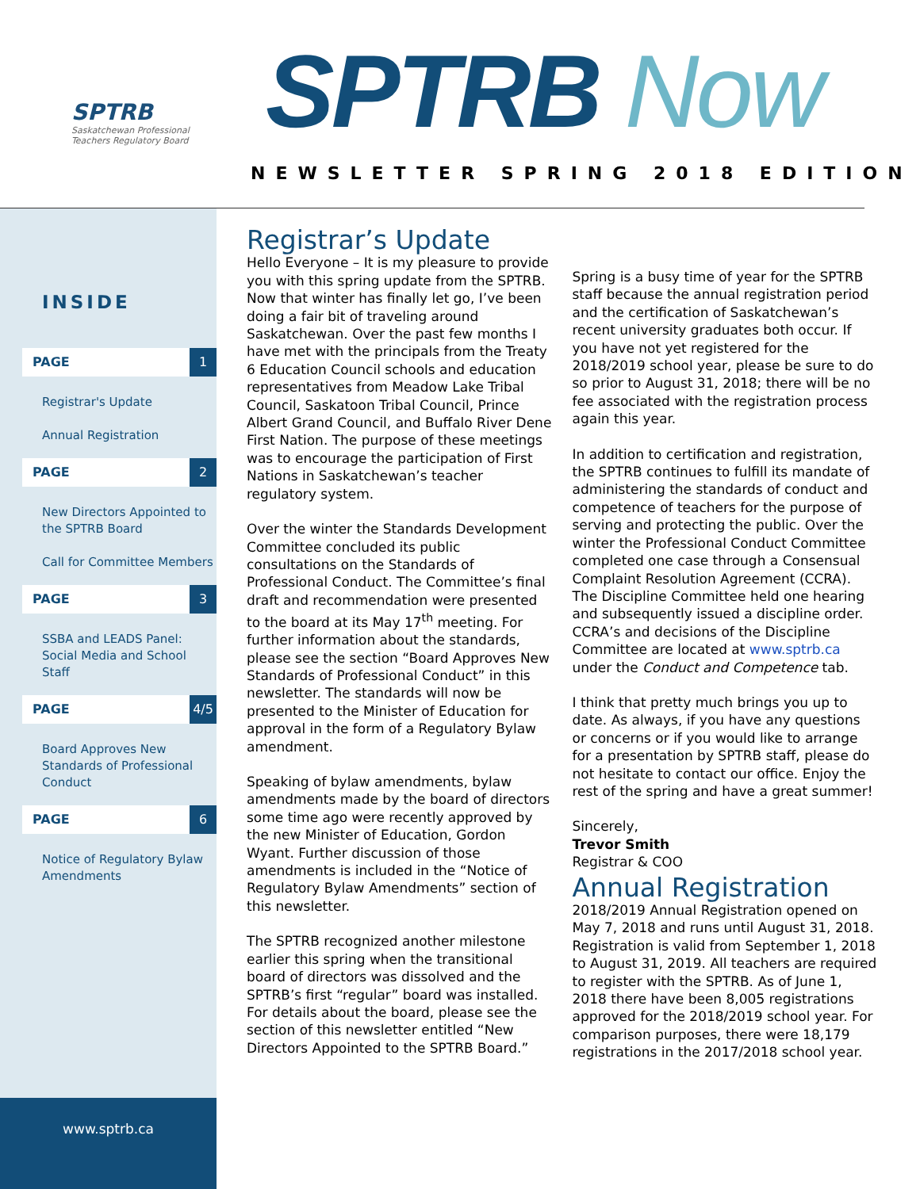SPTRB
Saskatchewan Professional Teachers Regulatory Board
SPTRB Now
NEWSLETTER SPRING 2018 EDITION
INSIDE
PAGE 1
Registrar's Update
Annual Registration
PAGE 2
New Directors Appointed to the SPTRB Board
Call for Committee Members
PAGE 3
SSBA and LEADS Panel: Social Media and School Staff
PAGE 4/5
Board Approves New Standards of Professional Conduct
PAGE 6
Notice of Regulatory Bylaw Amendments
www.sptrb.ca
Registrar’s Update
Hello Everyone – It is my pleasure to provide you with this spring update from the SPTRB. Now that winter has finally let go, I’ve been doing a fair bit of traveling around Saskatchewan. Over the past few months I have met with the principals from the Treaty 6 Education Council schools and education representatives from Meadow Lake Tribal Council, Saskatoon Tribal Council, Prince Albert Grand Council, and Buffalo River Dene First Nation. The purpose of these meetings was to encourage the participation of First Nations in Saskatchewan’s teacher regulatory system.
Over the winter the Standards Development Committee concluded its public consultations on the Standards of Professional Conduct. The Committee’s final draft and recommendation were presented to the board at its May 17<sup>th</sup> meeting. For further information about the standards, please see the section “Board Approves New Standards of Professional Conduct” in this newsletter. The standards will now be presented to the Minister of Education for approval in the form of a Regulatory Bylaw amendment.
Speaking of bylaw amendments, bylaw amendments made by the board of directors some time ago were recently approved by the new Minister of Education, Gordon Wyant. Further discussion of those amendments is included in the “Notice of Regulatory Bylaw Amendments” section of this newsletter.
The SPTRB recognized another milestone earlier this spring when the transitional board of directors was dissolved and the SPTRB’s first “regular” board was installed. For details about the board, please see the section of this newsletter entitled “New Directors Appointed to the SPTRB Board.”
Spring is a busy time of year for the SPTRB staff because the annual registration period and the certification of Saskatchewan’s recent university graduates both occur. If you have not yet registered for the 2018/2019 school year, please be sure to do so prior to August 31, 2018; there will be no fee associated with the registration process again this year.
In addition to certification and registration, the SPTRB continues to fulfill its mandate of administering the standards of conduct and competence of teachers for the purpose of serving and protecting the public. Over the winter the Professional Conduct Committee completed one case through a Consensual Complaint Resolution Agreement (CCRA). The Discipline Committee held one hearing and subsequently issued a discipline order. CCRA’s and decisions of the Discipline Committee are located at www.sptrb.ca under the Conduct and Competence tab.
I think that pretty much brings you up to date. As always, if you have any questions or concerns or if you would like to arrange for a presentation by SPTRB staff, please do not hesitate to contact our office. Enjoy the rest of the spring and have a great summer!
Sincerely,
Trevor Smith
Registrar & COO
Annual Registration
2018/2019 Annual Registration opened on May 7, 2018 and runs until August 31, 2018. Registration is valid from September 1, 2018 to August 31, 2019. All teachers are required to register with the SPTRB. As of June 1, 2018 there have been 8,005 registrations approved for the 2018/2019 school year. For comparison purposes, there were 18,179 registrations in the 2017/2018 school year.